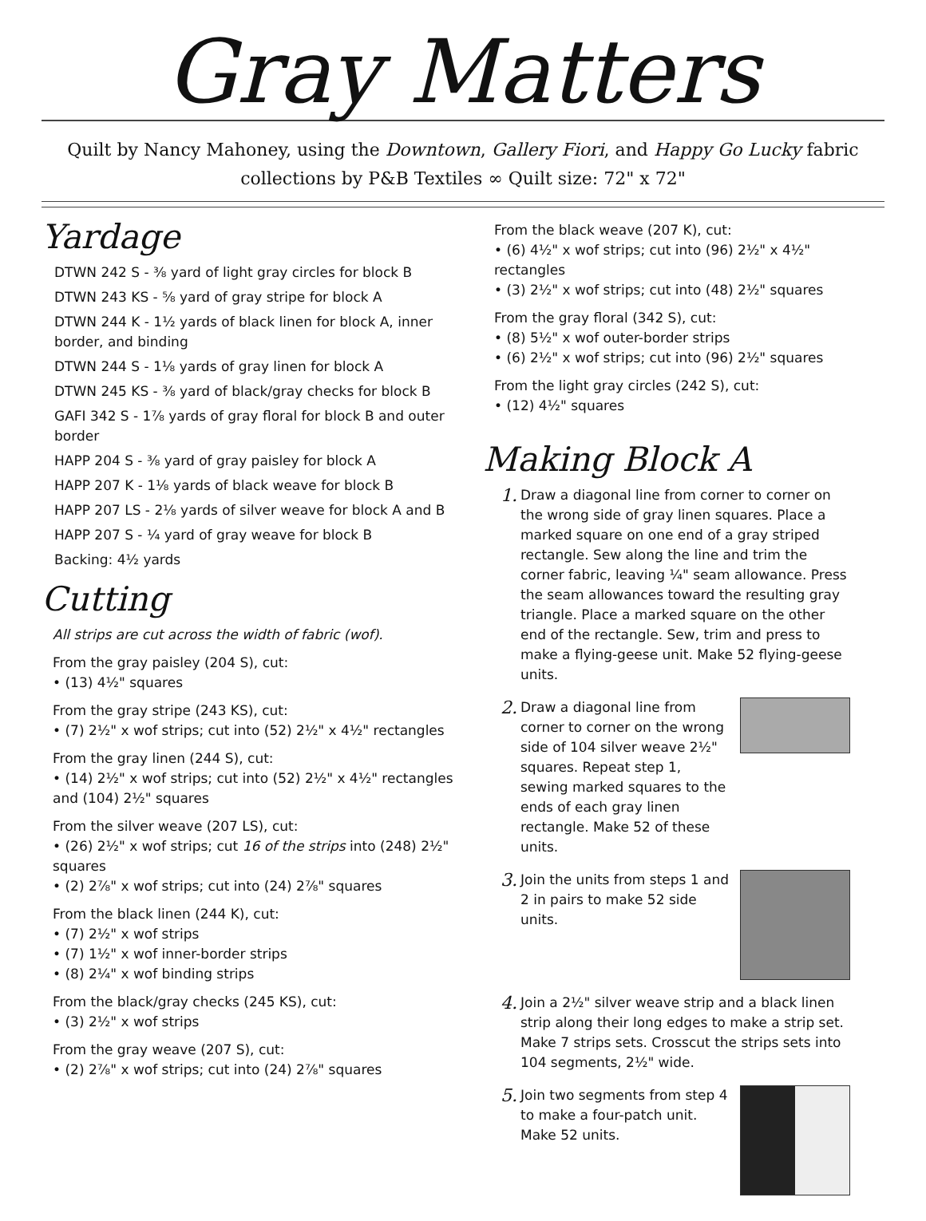Gray Matters
Quilt by Nancy Mahoney, using the Downtown, Gallery Fiori, and Happy Go Lucky fabric collections by P&B Textiles ∞ Quilt size: 72" x 72"
Yardage
DTWN 242 S - ⅜ yard of light gray circles for block B
DTWN 243 KS - ⅝ yard of gray stripe for block A
DTWN 244 K - 1½ yards of black linen for block A, inner border, and binding
DTWN 244 S - 1⅛ yards of gray linen for block A
DTWN 245 KS - ⅜ yard of black/gray checks for block B
GAFI 342 S - 1⅞ yards of gray floral for block B and outer border
HAPP 204 S - ⅜ yard of gray paisley for block A
HAPP 207 K - 1⅛ yards of black weave for block B
HAPP 207 LS - 2⅛ yards of silver weave for block A and B
HAPP 207 S - ¼ yard of gray weave for block B
Backing: 4½ yards
Cutting
All strips are cut across the width of fabric (wof).
From the gray paisley (204 S), cut:
• (13) 4½" squares
From the gray stripe (243 KS), cut:
• (7) 2½" x wof strips; cut into (52) 2½" x 4½" rectangles
From the gray linen (244 S), cut:
• (14) 2½" x wof strips; cut into (52) 2½" x 4½" rectangles and (104) 2½" squares
From the silver weave (207 LS), cut:
• (26) 2½" x wof strips; cut 16 of the strips into (248) 2½" squares
• (2) 2⅞" x wof strips; cut into (24) 2⅞" squares
From the black linen (244 K), cut:
• (7) 2½" x wof strips
• (7) 1½" x wof inner-border strips
• (8) 2¼" x wof binding strips
From the black/gray checks (245 KS), cut:
• (3) 2½" x wof strips
From the gray weave (207 S), cut:
• (2) 2⅞" x wof strips; cut into (24) 2⅞" squares
From the black weave (207 K), cut:
• (6) 4½" x wof strips; cut into (96) 2½" x 4½" rectangles
• (3) 2½" x wof strips; cut into (48) 2½" squares
From the gray floral (342 S), cut:
• (8) 5½" x wof outer-border strips
• (6) 2½" x wof strips; cut into (96) 2½" squares
From the light gray circles (242 S), cut:
• (12) 4½" squares
Making Block A
1.
Draw a diagonal line from corner to corner on the wrong side of gray linen squares. Place a marked square on one end of a gray striped rectangle. Sew along the line and trim the corner fabric, leaving ¼" seam allowance. Press the seam allowances toward the resulting gray triangle. Place a marked square on the other end of the rectangle. Sew, trim and press to make a flying-geese unit. Make 52 flying-geese units.
2.
Draw a diagonal line from corner to corner on the wrong side of 104 silver weave 2½" squares. Repeat step 1, sewing marked squares to the ends of each gray linen rectangle. Make 52 of these units.
3.
Join the units from steps 1 and 2 in pairs to make 52 side units.
4.
Join a 2½" silver weave strip and a black linen strip along their long edges to make a strip set. Make 7 strips sets. Crosscut the strips sets into 104 segments, 2½" wide.
5.
Join two segments from step 4 to make a four-patch unit. Make 52 units.